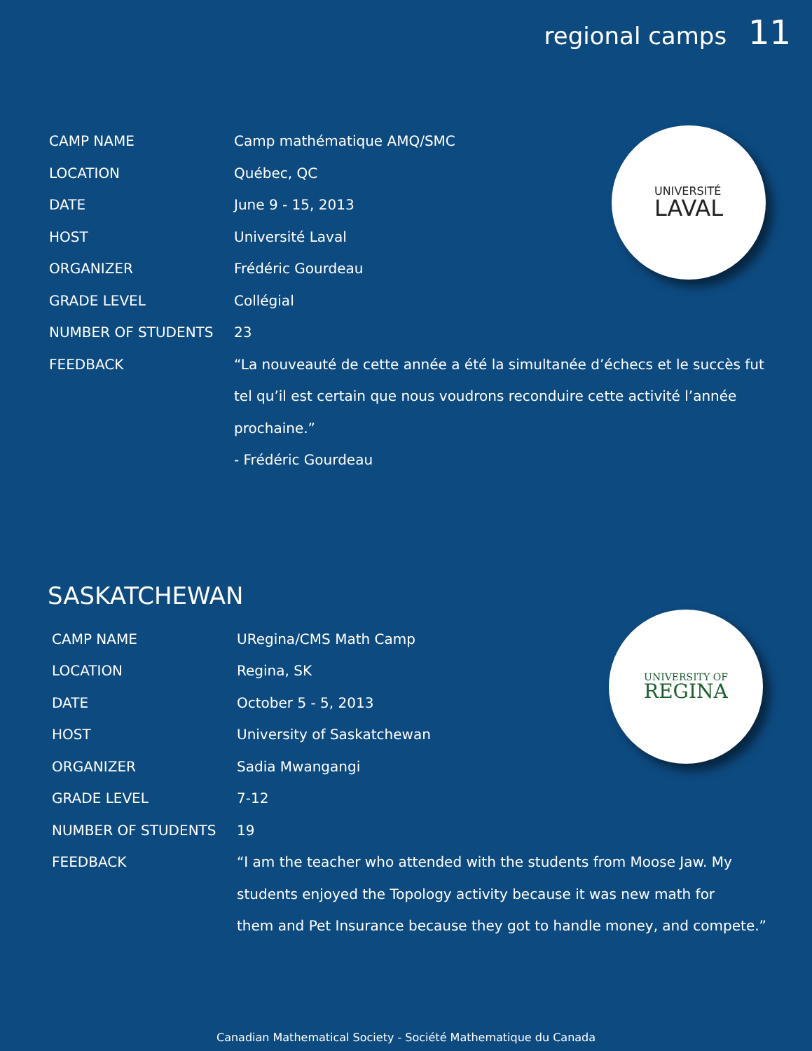regional camps 11
| CAMP NAME | Camp mathématique AMQ/SMC |
| LOCATION | Québec, QC |
| DATE | June 9 - 15, 2013 |
| HOST | Université Laval |
| ORGANIZER | Frédéric Gourdeau |
| GRADE LEVEL | Collégial |
| NUMBER OF STUDENTS | 23 |
| FEEDBACK | “La nouveauté de cette année a été la simultanée d’échecs et le succès fut tel qu’il est certain que nous voudrons reconduire cette activité l’année prochaine.” - Frédéric Gourdeau |
UNIVERSITÉ
LAVAL
SASKATCHEWAN
| CAMP NAME | URegina/CMS Math Camp |
| LOCATION | Regina, SK |
| DATE | October 5 - 5, 2013 |
| HOST | University of Saskatchewan |
| ORGANIZER | Sadia Mwangangi |
| GRADE LEVEL | 7-12 |
| NUMBER OF STUDENTS | 19 |
| FEEDBACK | “I am the teacher who attended with the students from Moose Jaw. My students enjoyed the Topology activity because it was new math for them and Pet Insurance because they got to handle money, and compete.” |
UNIVERSITY OF
REGINA
Canadian Mathematical Society - Société Mathematique du Canada